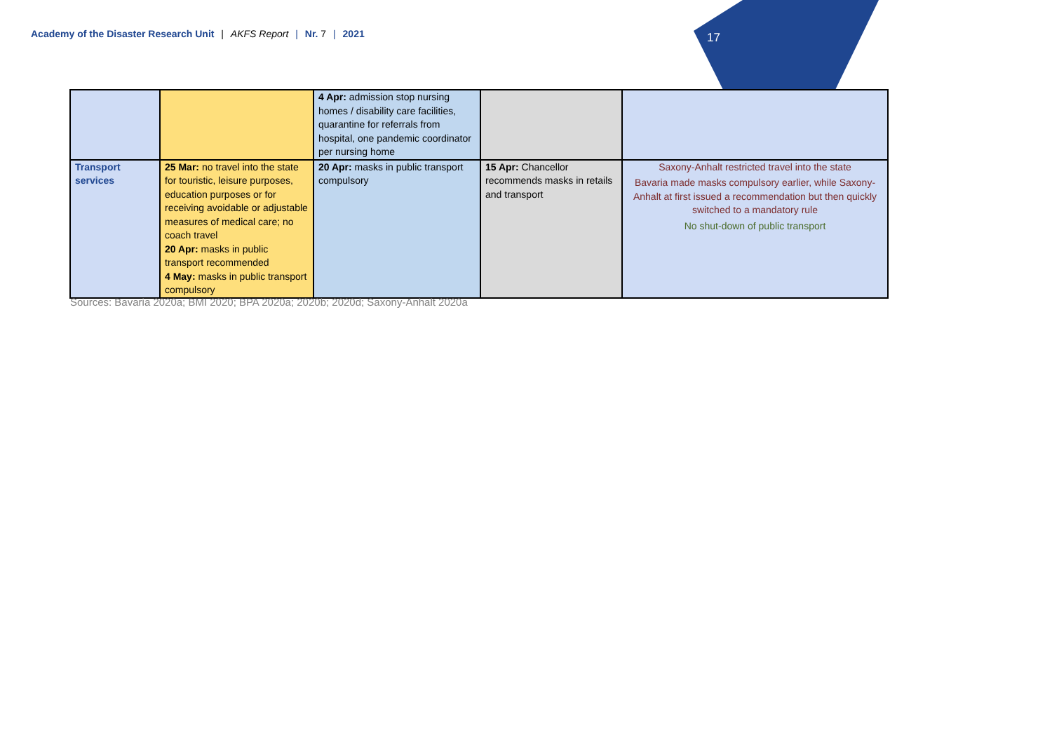Academy of the Disaster Research Unit | AKFS Report | Nr. 7 | 2021 17
| | | 4 Apr: admission stop nursing homes / disability care facilities, quarantine for referrals from hospital, one pandemic coordinator per nursing home | | |
| Transport services | 25 Mar: no travel into the state for touristic, leisure purposes, education purposes or for receiving avoidable or adjustable measures of medical care; no coach travel 20 Apr: masks in public transport recommended 4 May: masks in public transport compulsory | 20 Apr: masks in public transport compulsory | 15 Apr: Chancellor recommends masks in retails and transport | Saxony-Anhalt restricted travel into the state Bavaria made masks compulsory earlier, while Saxony-Anhalt at first issued a recommendation but then quickly switched to a mandatory rule No shut-down of public transport |
Sources: Bavaria 2020a; BMI 2020; BPA 2020a; 2020b; 2020d; Saxony-Anhalt 2020a